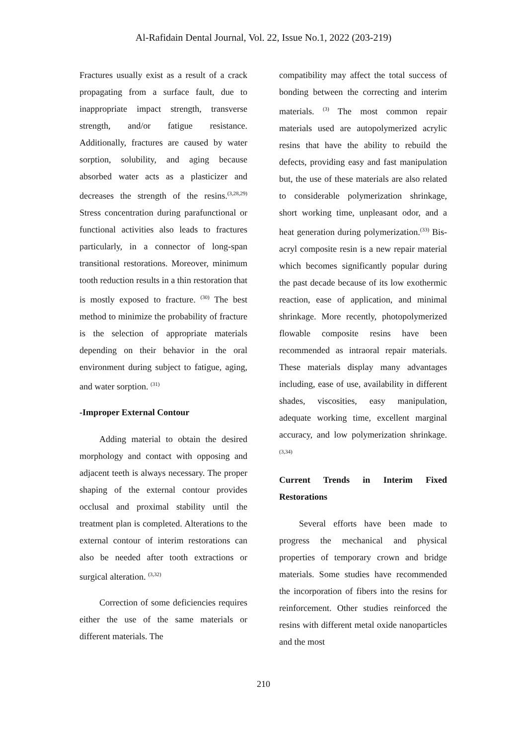Al-Rafidain Dental Journal, Vol. 22, Issue No.1, 2022 (203-219)
Fractures usually exist as a result of a crack propagating from a surface fault, due to inappropriate impact strength, transverse strength, and/or fatigue resistance. Additionally, fractures are caused by water sorption, solubility, and aging because absorbed water acts as a plasticizer and decreases the strength of the resins.<sup>(3,28,29)</sup> Stress concentration during parafunctional or functional activities also leads to fractures particularly, in a connector of long-span transitional restorations. Moreover, minimum tooth reduction results in a thin restoration that is mostly exposed to fracture. <sup>(30)</sup> The best method to minimize the probability of fracture is the selection of appropriate materials depending on their behavior in the oral environment during subject to fatigue, aging, and water sorption. <sup>(31)</sup>
-Improper External Contour
Adding material to obtain the desired morphology and contact with opposing and adjacent teeth is always necessary. The proper shaping of the external contour provides occlusal and proximal stability until the treatment plan is completed. Alterations to the external contour of interim restorations can also be needed after tooth extractions or surgical alteration. <sup>(3,32)</sup>
Correction of some deficiencies requires either the use of the same materials or different materials. The
compatibility may affect the total success of bonding between the correcting and interim materials. <sup>(3)</sup> The most common repair materials used are autopolymerized acrylic resins that have the ability to rebuild the defects, providing easy and fast manipulation but, the use of these materials are also related to considerable polymerization shrinkage, short working time, unpleasant odor, and a heat generation during polymerization.<sup>(33)</sup> Bis-acryl composite resin is a new repair material which becomes significantly popular during the past decade because of its low exothermic reaction, ease of application, and minimal shrinkage. More recently, photopolymerized flowable composite resins have been recommended as intraoral repair materials. These materials display many advantages including, ease of use, availability in different shades, viscosities, easy manipulation, adequate working time, excellent marginal accuracy, and low polymerization shrinkage. <sup>(3,34)</sup>
Current Trends in Interim Fixed Restorations
Several efforts have been made to progress the mechanical and physical properties of temporary crown and bridge materials. Some studies have recommended the incorporation of fibers into the resins for reinforcement. Other studies reinforced the resins with different metal oxide nanoparticles and the most
210